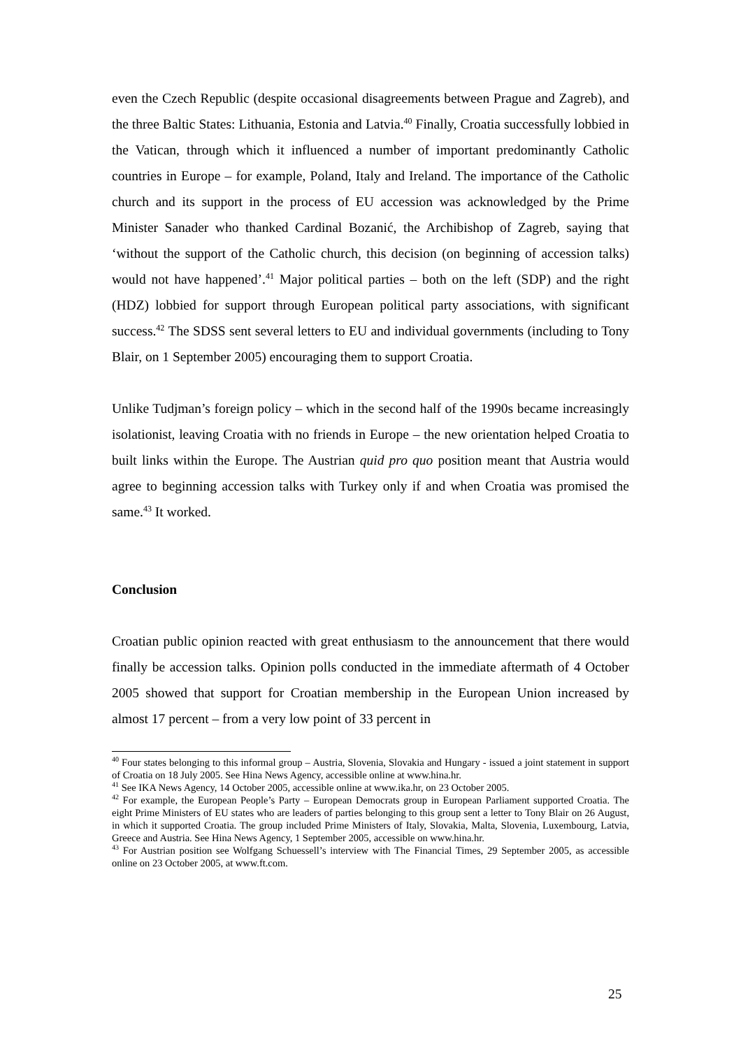even the Czech Republic (despite occasional disagreements between Prague and Zagreb), and the three Baltic States: Lithuania, Estonia and Latvia.<sup>40</sup> Finally, Croatia successfully lobbied in the Vatican, through which it influenced a number of important predominantly Catholic countries in Europe – for example, Poland, Italy and Ireland. The importance of the Catholic church and its support in the process of EU accession was acknowledged by the Prime Minister Sanader who thanked Cardinal Bozanić, the Archibishop of Zagreb, saying that ‘without the support of the Catholic church, this decision (on beginning of accession talks) would not have happened’.<sup>41</sup> Major political parties – both on the left (SDP) and the right (HDZ) lobbied for support through European political party associations, with significant success.<sup>42</sup> The SDSS sent several letters to EU and individual governments (including to Tony Blair, on 1 September 2005) encouraging them to support Croatia.
Unlike Tudjman’s foreign policy – which in the second half of the 1990s became increasingly isolationist, leaving Croatia with no friends in Europe – the new orientation helped Croatia to built links within the Europe. The Austrian quid pro quo position meant that Austria would agree to beginning accession talks with Turkey only if and when Croatia was promised the same.<sup>43</sup> It worked.
Conclusion
Croatian public opinion reacted with great enthusiasm to the announcement that there would finally be accession talks. Opinion polls conducted in the immediate aftermath of 4 October 2005 showed that support for Croatian membership in the European Union increased by almost 17 percent – from a very low point of 33 percent in
<sup>40</sup> Four states belonging to this informal group – Austria, Slovenia, Slovakia and Hungary - issued a joint statement in support of Croatia on 18 July 2005. See Hina News Agency, accessible online at www.hina.hr.
<sup>41</sup> See IKA News Agency, 14 October 2005, accessible online at www.ika.hr, on 23 October 2005.
<sup>42</sup> For example, the European People’s Party – European Democrats group in European Parliament supported Croatia. The eight Prime Ministers of EU states who are leaders of parties belonging to this group sent a letter to Tony Blair on 26 August, in which it supported Croatia. The group included Prime Ministers of Italy, Slovakia, Malta, Slovenia, Luxembourg, Latvia, Greece and Austria. See Hina News Agency, 1 September 2005, accessible on www.hina.hr.
<sup>43</sup> For Austrian position see Wolfgang Schuessell’s interview with The Financial Times, 29 September 2005, as accessible online on 23 October 2005, at www.ft.com.
25